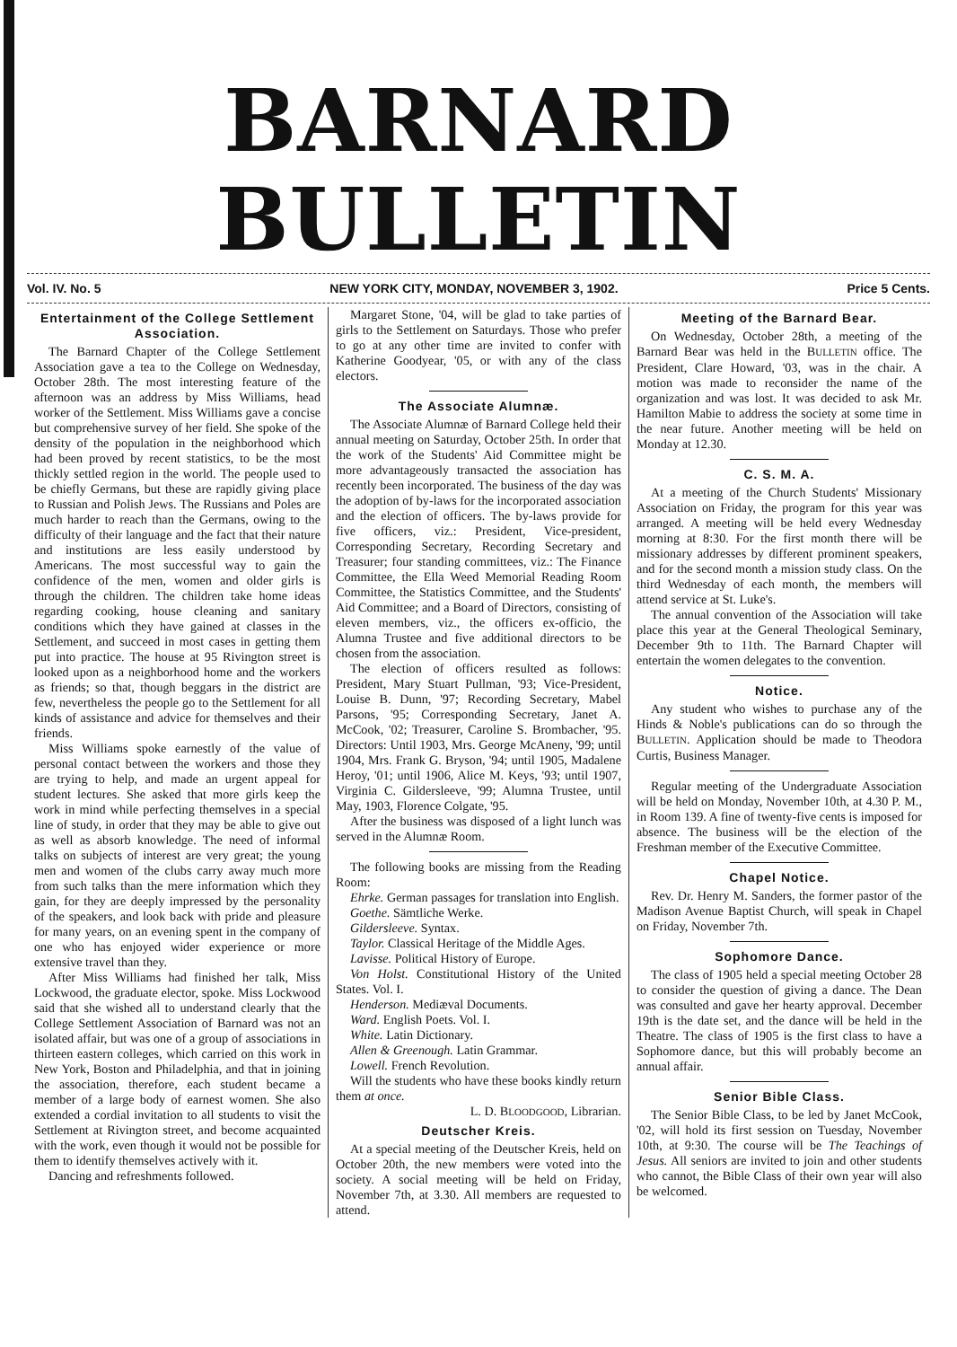BARNARD BULLETIN
Vol. IV. No. 5 NEW YORK CITY, MONDAY, NOVEMBER 3, 1902. Price 5 Cents.
Entertainment of the College Settlement Association.
The Barnard Chapter of the College Settlement Association gave a tea to the College on Wednesday, October 28th. The most interesting feature of the afternoon was an address by Miss Williams, head worker of the Settlement. Miss Williams gave a concise but comprehensive survey of her field. She spoke of the density of the population in the neighborhood which had been proved by recent statistics, to be the most thickly settled region in the world. The people used to be chiefly Germans, but these are rapidly giving place to Russian and Polish Jews. The Russians and Poles are much harder to reach than the Germans, owing to the difficulty of their language and the fact that their nature and institutions are less easily understood by Americans. The most successful way to gain the confidence of the men, women and older girls is through the children. The children take home ideas regarding cooking, house cleaning and sanitary conditions which they have gained at classes in the Settlement, and succeed in most cases in getting them put into practice. The house at 95 Rivington street is looked upon as a neighborhood home and the workers as friends; so that, though beggars in the district are few, nevertheless the people go to the Settlement for all kinds of assistance and advice for themselves and their friends.
Miss Williams spoke earnestly of the value of personal contact between the workers and those they are trying to help, and made an urgent appeal for student lectures. She asked that more girls keep the work in mind while perfecting themselves in a special line of study, in order that they may be able to give out as well as absorb knowledge. The need of informal talks on subjects of interest are very great; the young men and women of the clubs carry away much more from such talks than the mere information which they gain, for they are deeply impressed by the personality of the speakers, and look back with pride and pleasure for many years, on an evening spent in the company of one who has enjoyed wider experience or more extensive travel than they.
After Miss Williams had finished her talk, Miss Lockwood, the graduate elector, spoke. Miss Lockwood said that she wished all to understand clearly that the College Settlement Association of Barnard was not an isolated affair, but was one of a group of associations in thirteen eastern colleges, which carried on this work in New York, Boston and Philadelphia, and that in joining the association, therefore, each student became a member of a large body of earnest women. She also extended a cordial invitation to all students to visit the Settlement at Rivington street, and become acquainted with the work, even though it would not be possible for them to identify themselves actively with it.
Dancing and refreshments followed.
Margaret Stone, '04, will be glad to take parties of girls to the Settlement on Saturdays. Those who prefer to go at any other time are invited to confer with Katherine Goodyear, '05, or with any of the class electors.
The Associate Alumnæ.
The Associate Alumnæ of Barnard College held their annual meeting on Saturday, October 25th. In order that the work of the Students' Aid Committee might be more advantageously transacted the association has recently been incorporated. The business of the day was the adoption of by-laws for the incorporated association and the election of officers. The by-laws provide for five officers, viz.: President, Vice-president, Corresponding Secretary, Recording Secretary and Treasurer; four standing committees, viz.: The Finance Committee, the Ella Weed Memorial Reading Room Committee, the Statistics Committee, and the Students' Aid Committee; and a Board of Directors, consisting of eleven members, viz., the officers ex-officio, the Alumna Trustee and five additional directors to be chosen from the association.
The election of officers resulted as follows: President, Mary Stuart Pullman, '93; Vice-President, Louise B. Dunn, '97; Recording Secretary, Mabel Parsons, '95; Corresponding Secretary, Janet A. McCook, '02; Treasurer, Caroline S. Brombacher, '95. Directors: Until 1903, Mrs. George McAneny, '99; until 1904, Mrs. Frank G. Bryson, '94; until 1905, Madalene Heroy, '01; until 1906, Alice M. Keys, '93; until 1907, Virginia C. Gildersleeve, '99; Alumna Trustee, until May, 1903, Florence Colgate, '95.
After the business was disposed of a light lunch was served in the Alumnæ Room.
The following books are missing from the Reading Room:
Ehrke. German passages for translation into English.
Goethe. Sämtliche Werke.
Gildersleeve. Syntax.
Taylor. Classical Heritage of the Middle Ages.
Lavisse. Political History of Europe.
Von Holst. Constitutional History of the United States. Vol. I.
Henderson. Mediæval Documents.
Ward. English Poets. Vol. I.
White. Latin Dictionary.
Allen & Greenough. Latin Grammar.
Lowell. French Revolution.
Will the students who have these books kindly return them at once.
L. D. BLOODGOOD, Librarian.
Deutscher Kreis.
At a special meeting of the Deutscher Kreis, held on October 20th, the new members were voted into the society. A social meeting will be held on Friday, November 7th, at 3.30. All members are requested to attend.
Meeting of the Barnard Bear.
On Wednesday, October 28th, a meeting of the Barnard Bear was held in the BULLETIN office. The President, Clare Howard, '03, was in the chair. A motion was made to reconsider the name of the organization and was lost. It was decided to ask Mr. Hamilton Mabie to address the society at some time in the near future. Another meeting will be held on Monday at 12.30.
C. S. M. A.
At a meeting of the Church Students' Missionary Association on Friday, the program for this year was arranged. A meeting will be held every Wednesday morning at 8:30. For the first month there will be missionary addresses by different prominent speakers, and for the second month a mission study class. On the third Wednesday of each month, the members will attend service at St. Luke's.
The annual convention of the Association will take place this year at the General Theological Seminary, December 9th to 11th. The Barnard Chapter will entertain the women delegates to the convention.
Notice.
Any student who wishes to purchase any of the Hinds & Noble's publications can do so through the BULLETIN. Application should be made to Theodora Curtis, Business Manager.
Regular meeting of the Undergraduate Association will be held on Monday, November 10th, at 4.30 P. M., in Room 139. A fine of twenty-five cents is imposed for absence. The business will be the election of the Freshman member of the Executive Committee.
Chapel Notice.
Rev. Dr. Henry M. Sanders, the former pastor of the Madison Avenue Baptist Church, will speak in Chapel on Friday, November 7th.
Sophomore Dance.
The class of 1905 held a special meeting October 28 to consider the question of giving a dance. The Dean was consulted and gave her hearty approval. December 19th is the date set, and the dance will be held in the Theatre. The class of 1905 is the first class to have a Sophomore dance, but this will probably become an annual affair.
Senior Bible Class.
The Senior Bible Class, to be led by Janet McCook, '02, will hold its first session on Tuesday, November 10th, at 9:30. The course will be The Teachings of Jesus. All seniors are invited to join and other students who cannot, the Bible Class of their own year will also be welcomed.